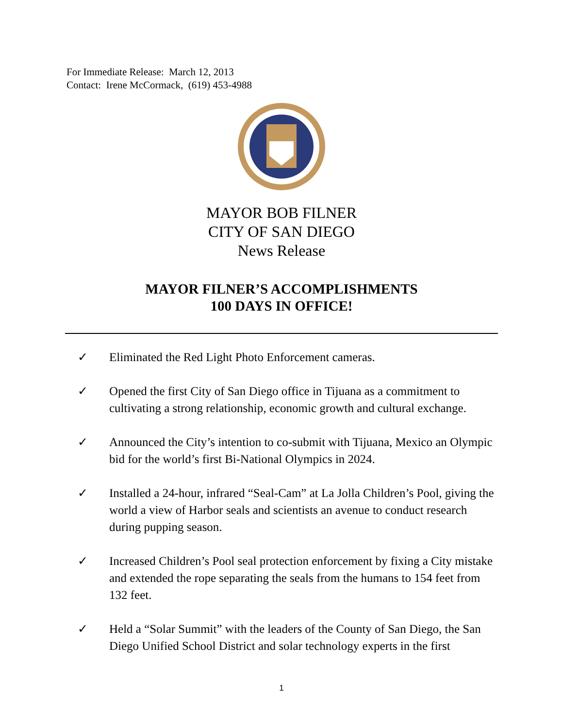For Immediate Release: March 12, 2013
Contact: Irene McCormack, (619) 453-4988
MAYOR BOB FILNER
CITY OF SAN DIEGO
News Release
MAYOR FILNER’S ACCOMPLISHMENTS
100 DAYS IN OFFICE!
✓ Eliminated the Red Light Photo Enforcement cameras.
✓ Opened the first City of San Diego office in Tijuana as a commitment to cultivating a strong relationship, economic growth and cultural exchange.
✓ Announced the City’s intention to co-submit with Tijuana, Mexico an Olympic bid for the world’s first Bi-National Olympics in 2024.
✓ Installed a 24-hour, infrared “Seal-Cam” at La Jolla Children’s Pool, giving the world a view of Harbor seals and scientists an avenue to conduct research during pupping season.
✓ Increased Children’s Pool seal protection enforcement by fixing a City mistake and extended the rope separating the seals from the humans to 154 feet from 132 feet.
✓ Held a “Solar Summit” with the leaders of the County of San Diego, the San Diego Unified School District and solar technology experts in the first
1